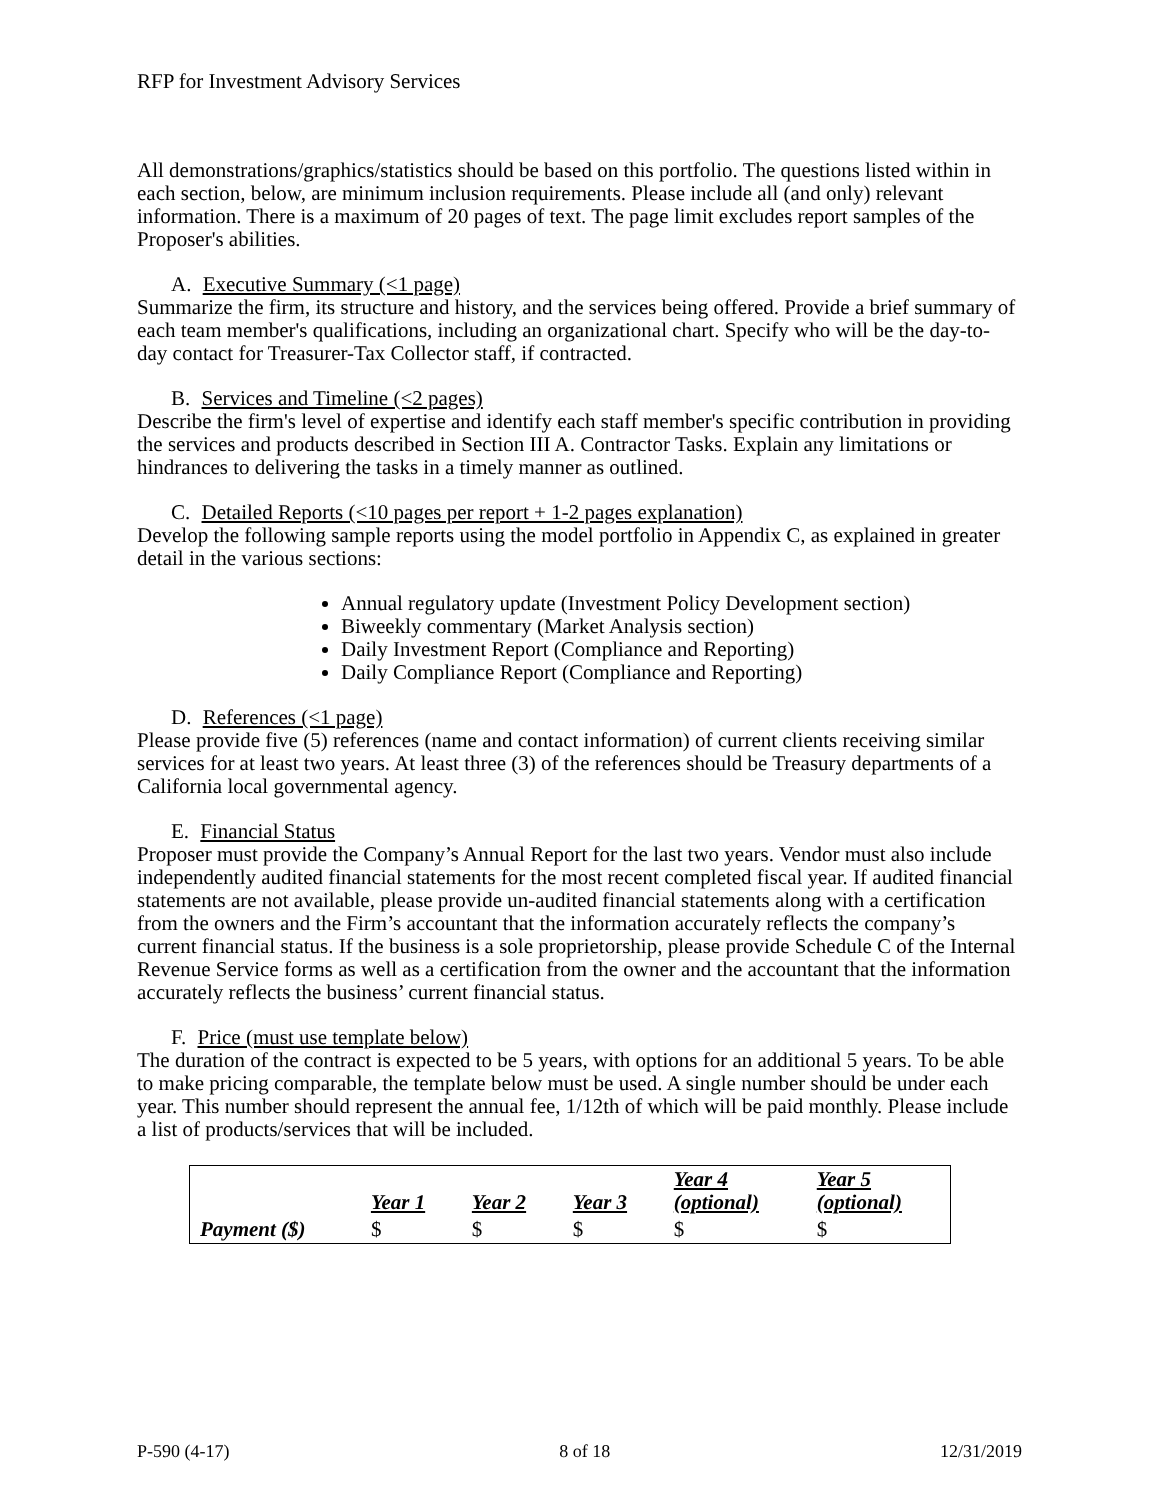RFP for Investment Advisory Services
All demonstrations/graphics/statistics should be based on this portfolio. The questions listed within in each section, below, are minimum inclusion requirements. Please include all (and only) relevant information. There is a maximum of 20 pages of text. The page limit excludes report samples of the Proposer's abilities.
A. Executive Summary (<1 page)
Summarize the firm, its structure and history, and the services being offered. Provide a brief summary of each team member's qualifications, including an organizational chart. Specify who will be the day-to-day contact for Treasurer-Tax Collector staff, if contracted.
B. Services and Timeline (<2 pages)
Describe the firm's level of expertise and identify each staff member's specific contribution in providing the services and products described in Section III A. Contractor Tasks. Explain any limitations or hindrances to delivering the tasks in a timely manner as outlined.
C. Detailed Reports (<10 pages per report + 1-2 pages explanation)
Develop the following sample reports using the model portfolio in Appendix C, as explained in greater detail in the various sections:
Annual regulatory update (Investment Policy Development section)
Biweekly commentary (Market Analysis section)
Daily Investment Report (Compliance and Reporting)
Daily Compliance Report (Compliance and Reporting)
D. References (<1 page)
Please provide five (5) references (name and contact information) of current clients receiving similar services for at least two years. At least three (3) of the references should be Treasury departments of a California local governmental agency.
E. Financial Status
Proposer must provide the Company’s Annual Report for the last two years. Vendor must also include independently audited financial statements for the most recent completed fiscal year. If audited financial statements are not available, please provide un-audited financial statements along with a certification from the owners and the Firm’s accountant that the information accurately reflects the company’s current financial status. If the business is a sole proprietorship, please provide Schedule C of the Internal Revenue Service forms as well as a certification from the owner and the accountant that the information accurately reflects the business’ current financial status.
F. Price (must use template below)
The duration of the contract is expected to be 5 years, with options for an additional 5 years. To be able to make pricing comparable, the template below must be used. A single number should be under each year. This number should represent the annual fee, 1/12th of which will be paid monthly. Please include a list of products/services that will be included.
| | Year 1 | Year 2 | Year 3 | Year 4 (optional) | Year 5 (optional) |
| --- | --- | --- | --- | --- | --- |
| Payment ($) | $ | $ | $ | $ | $ |
P-590 (4-17) 8 of 18 12/31/2019